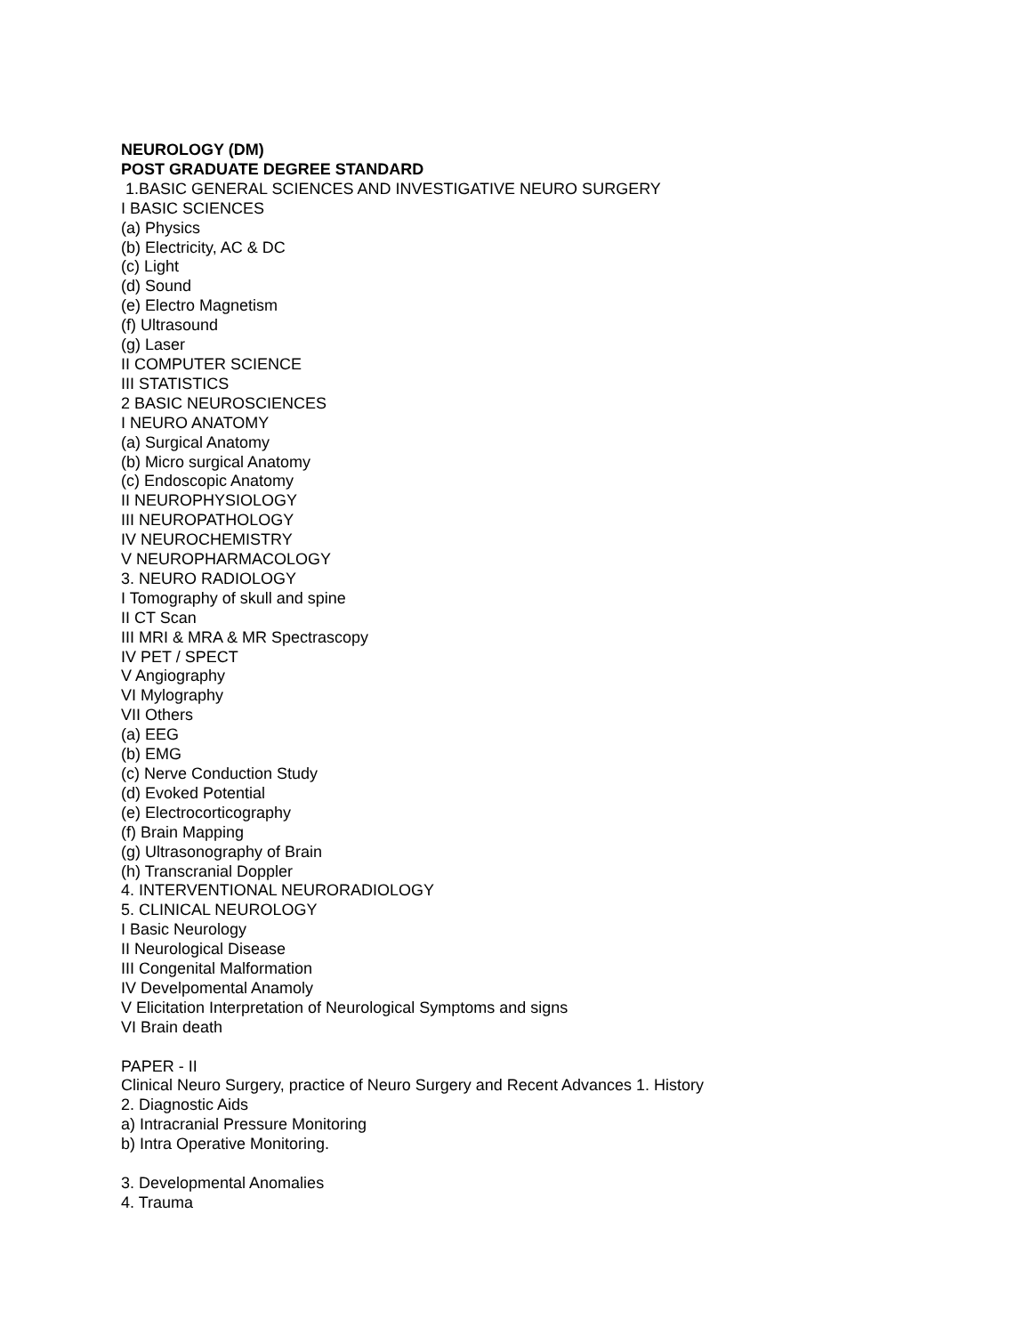NEUROLOGY (DM)
POST GRADUATE DEGREE STANDARD
1.BASIC GENERAL SCIENCES AND INVESTIGATIVE NEURO SURGERY
I BASIC SCIENCES
(a) Physics
(b) Electricity, AC & DC
(c) Light
(d) Sound
(e) Electro Magnetism
(f) Ultrasound
(g) Laser
II COMPUTER SCIENCE
III STATISTICS
2 BASIC NEUROSCIENCES
I NEURO ANATOMY
(a) Surgical Anatomy
(b) Micro surgical Anatomy
(c) Endoscopic Anatomy
II NEUROPHYSIOLOGY
III NEUROPATHOLOGY
IV NEUROCHEMISTRY
V NEUROPHARMACOLOGY
3. NEURO RADIOLOGY
I Tomography of skull and spine
II CT Scan
III MRI & MRA & MR Spectrascopy
IV PET / SPECT
V Angiography
VI Mylography
VII Others
(a) EEG
(b) EMG
(c) Nerve Conduction Study
(d) Evoked Potential
(e) Electrocorticography
(f) Brain Mapping
(g) Ultrasonography of Brain
(h) Transcranial Doppler
4. INTERVENTIONAL NEURORADIOLOGY
5. CLINICAL NEUROLOGY
I Basic Neurology
II Neurological Disease
III Congenital Malformation
IV Develpomental Anamoly
V Elicitation Interpretation of Neurological Symptoms and signs
VI Brain death
PAPER - II
Clinical Neuro Surgery, practice of Neuro Surgery and Recent Advances 1. History
2. Diagnostic Aids
a) Intracranial Pressure Monitoring
b) Intra Operative Monitoring.
3. Developmental Anomalies
4. Trauma